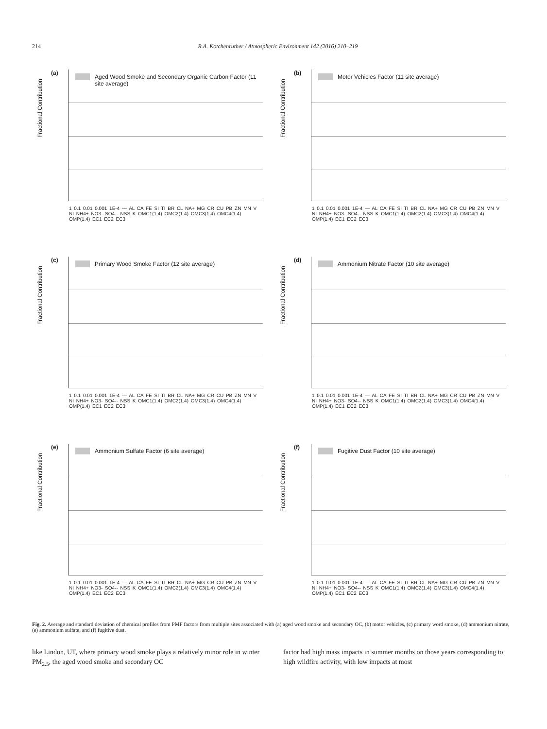214 R.A. Kotchenruther / Atmospheric Environment 142 (2016) 210–219
(a)
Aged Wood Smoke and Secondary Organic Carbon Factor (11 site average)
Fractional Contribution
1 0.1 0.01 0.001 1E-4 — AL CA FE SI TI BR CL NA+ MG CR CU PB ZN MN V NI NH4+ NO3- SO4-- NSS K OMC1(1.4) OMC2(1.4) OMC3(1.4) OMC4(1.4) OMP(1.4) EC1 EC2 EC3
(b)
Motor Vehicles Factor (11 site average)
Fractional Contribution
1 0.1 0.01 0.001 1E-4 — AL CA FE SI TI BR CL NA+ MG CR CU PB ZN MN V NI NH4+ NO3- SO4-- NSS K OMC1(1.4) OMC2(1.4) OMC3(1.4) OMC4(1.4) OMP(1.4) EC1 EC2 EC3
(c)
Primary Wood Smoke Factor (12 site average)
Fractional Contribution
1 0.1 0.01 0.001 1E-4 — AL CA FE SI TI BR CL NA+ MG CR CU PB ZN MN V NI NH4+ NO3- SO4-- NSS K OMC1(1.4) OMC2(1.4) OMC3(1.4) OMC4(1.4) OMP(1.4) EC1 EC2 EC3
(d)
Ammonium Nitrate Factor (10 site average)
Fractional Contribution
1 0.1 0.01 0.001 1E-4 — AL CA FE SI TI BR CL NA+ MG CR CU PB ZN MN V NI NH4+ NO3- SO4-- NSS K OMC1(1.4) OMC2(1.4) OMC3(1.4) OMC4(1.4) OMP(1.4) EC1 EC2 EC3
(e)
Ammonium Sulfate Factor (6 site average)
Fractional Contribution
1 0.1 0.01 0.001 1E-4 — AL CA FE SI TI BR CL NA+ MG CR CU PB ZN MN V NI NH4+ NO3- SO4-- NSS K OMC1(1.4) OMC2(1.4) OMC3(1.4) OMC4(1.4) OMP(1.4) EC1 EC2 EC3
(f)
Fugitive Dust Factor (10 site average)
Fractional Contribution
1 0.1 0.01 0.001 1E-4 — AL CA FE SI TI BR CL NA+ MG CR CU PB ZN MN V NI NH4+ NO3- SO4-- NSS K OMC1(1.4) OMC2(1.4) OMC3(1.4) OMC4(1.4) OMP(1.4) EC1 EC2 EC3
Fig. 2. Average and standard deviation of chemical profiles from PMF factors from multiple sites associated with (a) aged wood smoke and secondary OC, (b) motor vehicles, (c) primary word smoke, (d) ammonium nitrate, (e) ammonium sulfate, and (f) fugitive dust.
like Lindon, UT, where primary wood smoke plays a relatively minor role in winter PM<sub>2.5</sub>, the aged wood smoke and secondary OC
factor had high mass impacts in summer months on those years corresponding to high wildfire activity, with low impacts at most